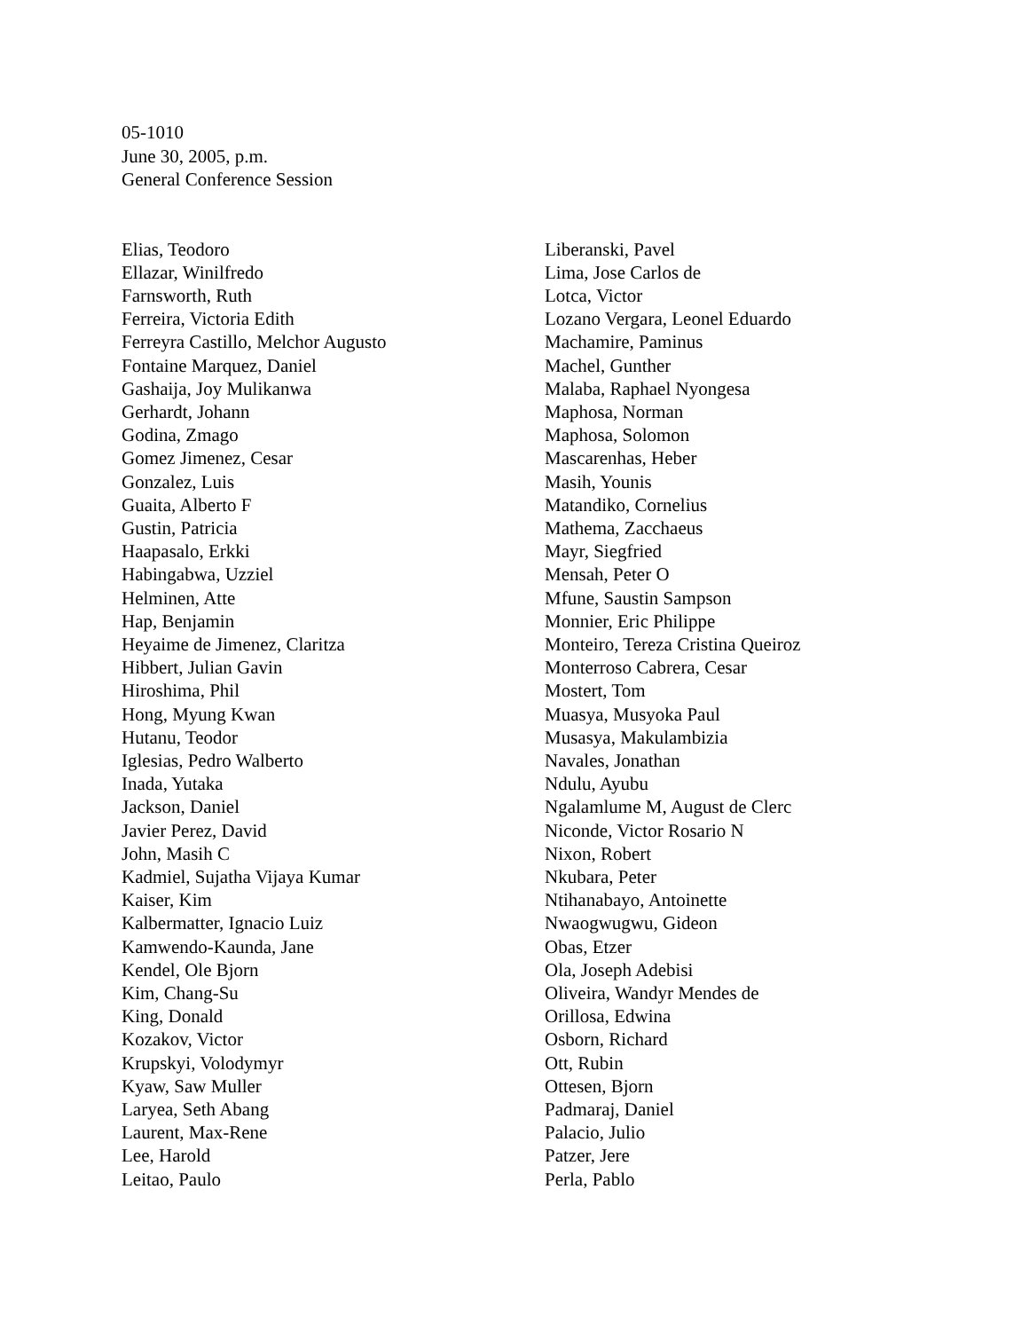05-1010
June 30, 2005, p.m.
General Conference Session
Elias, Teodoro
Ellazar, Winilfredo
Farnsworth, Ruth
Ferreira, Victoria Edith
Ferreyra Castillo, Melchor Augusto
Fontaine Marquez, Daniel
Gashaija, Joy Mulikanwa
Gerhardt, Johann
Godina, Zmago
Gomez Jimenez, Cesar
Gonzalez, Luis
Guaita, Alberto F
Gustin, Patricia
Haapasalo, Erkki
Habingabwa, Uzziel
Helminen, Atte
Hap, Benjamin
Heyaime de Jimenez, Claritza
Hibbert, Julian Gavin
Hiroshima, Phil
Hong, Myung Kwan
Hutanu, Teodor
Iglesias, Pedro Walberto
Inada, Yutaka
Jackson, Daniel
Javier Perez, David
John, Masih C
Kadmiel, Sujatha Vijaya Kumar
Kaiser, Kim
Kalbermatter, Ignacio Luiz
Kamwendo-Kaunda, Jane
Kendel, Ole Bjorn
Kim, Chang-Su
King, Donald
Kozakov, Victor
Krupskyi, Volodymyr
Kyaw, Saw Muller
Laryea, Seth Abang
Laurent, Max-Rene
Lee, Harold
Leitao, Paulo
Liberanski, Pavel
Lima, Jose Carlos de
Lotca, Victor
Lozano Vergara, Leonel Eduardo
Machamire, Paminus
Machel, Gunther
Malaba, Raphael Nyongesa
Maphosa, Norman
Maphosa, Solomon
Mascarenhas, Heber
Masih, Younis
Matandiko, Cornelius
Mathema, Zacchaeus
Mayr, Siegfried
Mensah, Peter O
Mfune, Saustin Sampson
Monnier, Eric Philippe
Monteiro, Tereza Cristina Queiroz
Monterroso Cabrera, Cesar
Mostert, Tom
Muasya, Musyoka Paul
Musasya, Makulambizia
Navales, Jonathan
Ndulu, Ayubu
Ngalamlume M, August de Clerc
Niconde, Victor Rosario N
Nixon, Robert
Nkubara, Peter
Ntihanabayo, Antoinette
Nwaogwugwu, Gideon
Obas, Etzer
Ola, Joseph Adebisi
Oliveira, Wandyr Mendes de
Orillosa, Edwina
Osborn, Richard
Ott, Rubin
Ottesen, Bjorn
Padmaraj, Daniel
Palacio, Julio
Patzer, Jere
Perla, Pablo